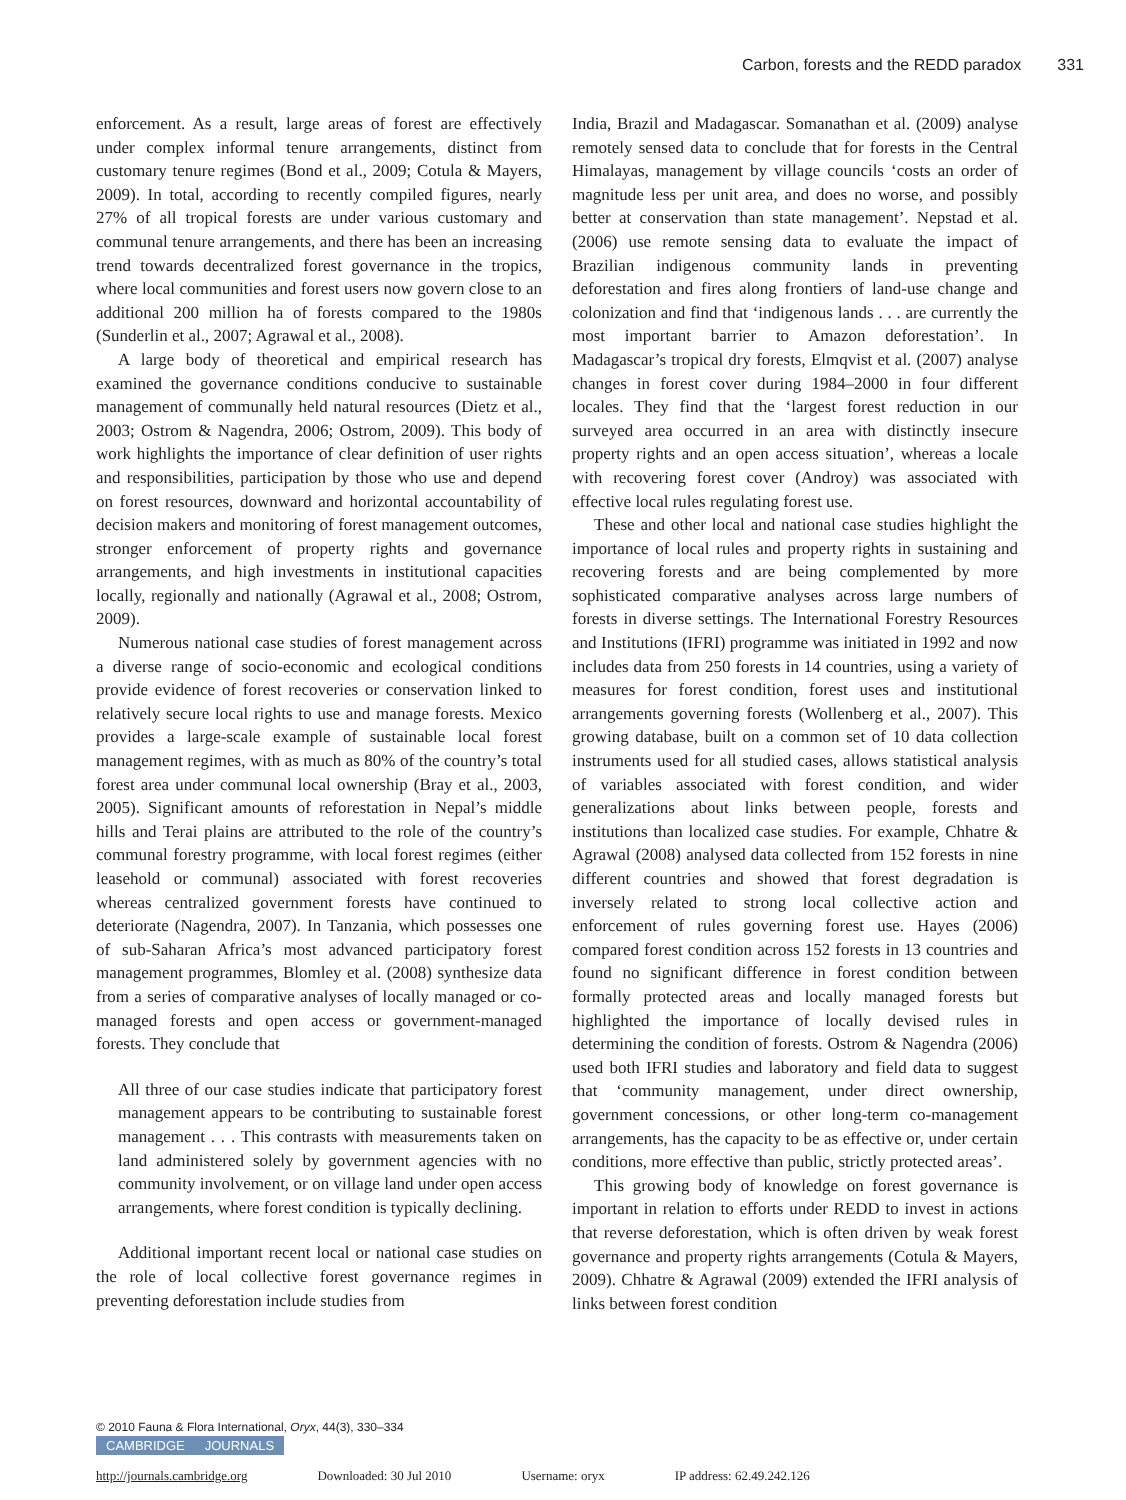Carbon, forests and the REDD paradox 331
enforcement. As a result, large areas of forest are effectively under complex informal tenure arrangements, distinct from customary tenure regimes (Bond et al., 2009; Cotula & Mayers, 2009). In total, according to recently compiled figures, nearly 27% of all tropical forests are under various customary and communal tenure arrangements, and there has been an increasing trend towards decentralized forest governance in the tropics, where local communities and forest users now govern close to an additional 200 million ha of forests compared to the 1980s (Sunderlin et al., 2007; Agrawal et al., 2008).
A large body of theoretical and empirical research has examined the governance conditions conducive to sustainable management of communally held natural resources (Dietz et al., 2003; Ostrom & Nagendra, 2006; Ostrom, 2009). This body of work highlights the importance of clear definition of user rights and responsibilities, participation by those who use and depend on forest resources, downward and horizontal accountability of decision makers and monitoring of forest management outcomes, stronger enforcement of property rights and governance arrangements, and high investments in institutional capacities locally, regionally and nationally (Agrawal et al., 2008; Ostrom, 2009).
Numerous national case studies of forest management across a diverse range of socio-economic and ecological conditions provide evidence of forest recoveries or conservation linked to relatively secure local rights to use and manage forests. Mexico provides a large-scale example of sustainable local forest management regimes, with as much as 80% of the country’s total forest area under communal local ownership (Bray et al., 2003, 2005). Significant amounts of reforestation in Nepal’s middle hills and Terai plains are attributed to the role of the country’s communal forestry programme, with local forest regimes (either leasehold or communal) associated with forest recoveries whereas centralized government forests have continued to deteriorate (Nagendra, 2007). In Tanzania, which possesses one of sub-Saharan Africa’s most advanced participatory forest management programmes, Blomley et al. (2008) synthesize data from a series of comparative analyses of locally managed or co-managed forests and open access or government-managed forests. They conclude that
All three of our case studies indicate that participatory forest management appears to be contributing to sustainable forest management . . . This contrasts with measurements taken on land administered solely by government agencies with no community involvement, or on village land under open access arrangements, where forest condition is typically declining.
Additional important recent local or national case studies on the role of local collective forest governance regimes in preventing deforestation include studies from
India, Brazil and Madagascar. Somanathan et al. (2009) analyse remotely sensed data to conclude that for forests in the Central Himalayas, management by village councils ‘costs an order of magnitude less per unit area, and does no worse, and possibly better at conservation than state management’. Nepstad et al. (2006) use remote sensing data to evaluate the impact of Brazilian indigenous community lands in preventing deforestation and fires along frontiers of land-use change and colonization and find that ‘indigenous lands . . . are currently the most important barrier to Amazon deforestation’. In Madagascar’s tropical dry forests, Elmqvist et al. (2007) analyse changes in forest cover during 1984–2000 in four different locales. They find that the ‘largest forest reduction in our surveyed area occurred in an area with distinctly insecure property rights and an open access situation’, whereas a locale with recovering forest cover (Androy) was associated with effective local rules regulating forest use.
These and other local and national case studies highlight the importance of local rules and property rights in sustaining and recovering forests and are being complemented by more sophisticated comparative analyses across large numbers of forests in diverse settings. The International Forestry Resources and Institutions (IFRI) programme was initiated in 1992 and now includes data from 250 forests in 14 countries, using a variety of measures for forest condition, forest uses and institutional arrangements governing forests (Wollenberg et al., 2007). This growing database, built on a common set of 10 data collection instruments used for all studied cases, allows statistical analysis of variables associated with forest condition, and wider generalizations about links between people, forests and institutions than localized case studies. For example, Chhatre & Agrawal (2008) analysed data collected from 152 forests in nine different countries and showed that forest degradation is inversely related to strong local collective action and enforcement of rules governing forest use. Hayes (2006) compared forest condition across 152 forests in 13 countries and found no significant difference in forest condition between formally protected areas and locally managed forests but highlighted the importance of locally devised rules in determining the condition of forests. Ostrom & Nagendra (2006) used both IFRI studies and laboratory and field data to suggest that ‘community management, under direct ownership, government concessions, or other long-term co-management arrangements, has the capacity to be as effective or, under certain conditions, more effective than public, strictly protected areas’.
This growing body of knowledge on forest governance is important in relation to efforts under REDD to invest in actions that reverse deforestation, which is often driven by weak forest governance and property rights arrangements (Cotula & Mayers, 2009). Chhatre & Agrawal (2009) extended the IFRI analysis of links between forest condition
© 2010 Fauna & Flora International, Oryx, 44(3), 330–334
CAMBRIDGE JOURNALS
http://journals.cambridge.org Downloaded: 30 Jul 2010 Username: oryx IP address: 62.49.242.126